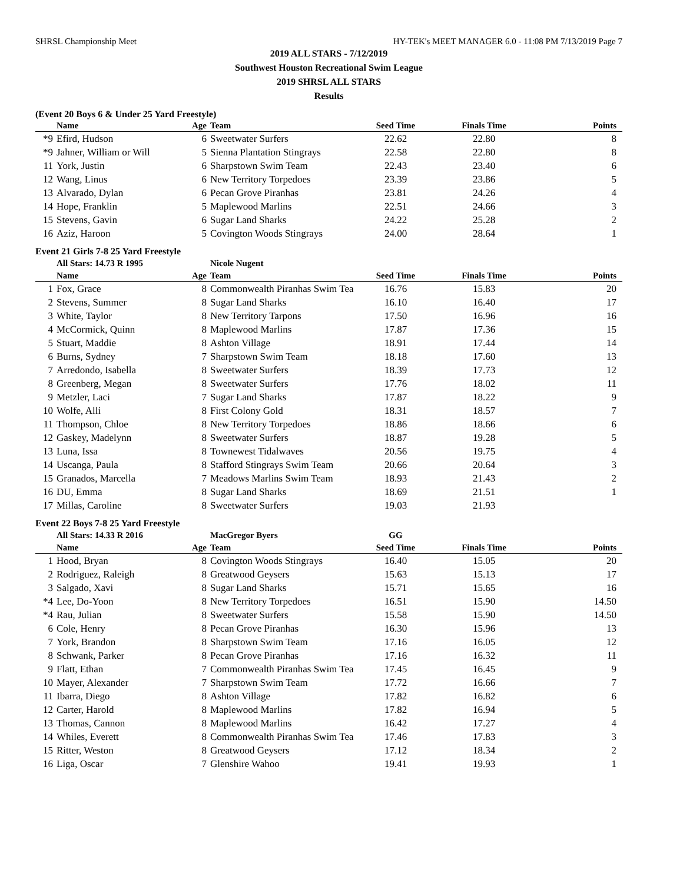SHRSL Championship Meet HY-TEK's MEET MANAGER 6.0 - 11:08 PM 7/13/2019 Page 7
2019 ALL STARS - 7/12/2019
Southwest Houston Recreational Swim League
2019 SHRSL ALL STARS
Results
(Event 20 Boys 6 & Under 25 Yard Freestyle)
| | Name | Age | Team | Seed Time | Finals Time | Points |
| --- | --- | --- | --- | --- | --- | --- |
| *9 | Efird, Hudson | 6 | Sweetwater Surfers | 22.62 | 22.80 | 8 |
| *9 | Jahner, William or Will | 5 | Sienna Plantation Stingrays | 22.58 | 22.80 | 8 |
| 11 | York, Justin | 6 | Sharpstown Swim Team | 22.43 | 23.40 | 6 |
| 12 | Wang, Linus | 6 | New Territory Torpedoes | 23.39 | 23.86 | 5 |
| 13 | Alvarado, Dylan | 6 | Pecan Grove Piranhas | 23.81 | 24.26 | 4 |
| 14 | Hope, Franklin | 5 | Maplewood Marlins | 22.51 | 24.66 | 3 |
| 15 | Stevens, Gavin | 6 | Sugar Land Sharks | 24.22 | 25.28 | 2 |
| 16 | Aziz, Haroon | 5 | Covington Woods Stingrays | 24.00 | 28.64 | 1 |
Event 21 Girls 7-8 25 Yard Freestyle
| | All Stars: 14.73 R 1995 | | Nicole Nugent | | | |
| | Name | Age | Team | Seed Time | Finals Time | Points |
| 1 | Fox, Grace | 8 | Commonwealth Piranhas Swim Tea | 16.76 | 15.83 | 20 |
| 2 | Stevens, Summer | 8 | Sugar Land Sharks | 16.10 | 16.40 | 17 |
| 3 | White, Taylor | 8 | New Territory Tarpons | 17.50 | 16.96 | 16 |
| 4 | McCormick, Quinn | 8 | Maplewood Marlins | 17.87 | 17.36 | 15 |
| 5 | Stuart, Maddie | 8 | Ashton Village | 18.91 | 17.44 | 14 |
| 6 | Burns, Sydney | 7 | Sharpstown Swim Team | 18.18 | 17.60 | 13 |
| 7 | Arredondo, Isabella | 8 | Sweetwater Surfers | 18.39 | 17.73 | 12 |
| 8 | Greenberg, Megan | 8 | Sweetwater Surfers | 17.76 | 18.02 | 11 |
| 9 | Metzler, Laci | 7 | Sugar Land Sharks | 17.87 | 18.22 | 9 |
| 10 | Wolfe, Alli | 8 | First Colony Gold | 18.31 | 18.57 | 7 |
| 11 | Thompson, Chloe | 8 | New Territory Torpedoes | 18.86 | 18.66 | 6 |
| 12 | Gaskey, Madelynn | 8 | Sweetwater Surfers | 18.87 | 19.28 | 5 |
| 13 | Luna, Issa | 8 | Townewest Tidalwaves | 20.56 | 19.75 | 4 |
| 14 | Uscanga, Paula | 8 | Stafford Stingrays Swim Team | 20.66 | 20.64 | 3 |
| 15 | Granados, Marcella | 7 | Meadows Marlins Swim Team | 18.93 | 21.43 | 2 |
| 16 | DU, Emma | 8 | Sugar Land Sharks | 18.69 | 21.51 | 1 |
| 17 | Millas, Caroline | 8 | Sweetwater Surfers | 19.03 | 21.93 | |
Event 22 Boys 7-8 25 Yard Freestyle
| | All Stars: 14.33 R 2016 | | MacGregor Byers | GG | | |
| | Name | Age | Team | Seed Time | Finals Time | Points |
| 1 | Hood, Bryan | 8 | Covington Woods Stingrays | 16.40 | 15.05 | 20 |
| 2 | Rodriguez, Raleigh | 8 | Greatwood Geysers | 15.63 | 15.13 | 17 |
| 3 | Salgado, Xavi | 8 | Sugar Land Sharks | 15.71 | 15.65 | 16 |
| *4 | Lee, Do-Yoon | 8 | New Territory Torpedoes | 16.51 | 15.90 | 14.50 |
| *4 | Rau, Julian | 8 | Sweetwater Surfers | 15.58 | 15.90 | 14.50 |
| 6 | Cole, Henry | 8 | Pecan Grove Piranhas | 16.30 | 15.96 | 13 |
| 7 | York, Brandon | 8 | Sharpstown Swim Team | 17.16 | 16.05 | 12 |
| 8 | Schwank, Parker | 8 | Pecan Grove Piranhas | 17.16 | 16.32 | 11 |
| 9 | Flatt, Ethan | 7 | Commonwealth Piranhas Swim Tea | 17.45 | 16.45 | 9 |
| 10 | Mayer, Alexander | 7 | Sharpstown Swim Team | 17.72 | 16.66 | 7 |
| 11 | Ibarra, Diego | 8 | Ashton Village | 17.82 | 16.82 | 6 |
| 12 | Carter, Harold | 8 | Maplewood Marlins | 17.82 | 16.94 | 5 |
| 13 | Thomas, Cannon | 8 | Maplewood Marlins | 16.42 | 17.27 | 4 |
| 14 | Whiles, Everett | 8 | Commonwealth Piranhas Swim Tea | 17.46 | 17.83 | 3 |
| 15 | Ritter, Weston | 8 | Greatwood Geysers | 17.12 | 18.34 | 2 |
| 16 | Liga, Oscar | 7 | Glenshire Wahoo | 19.41 | 19.93 | 1 |